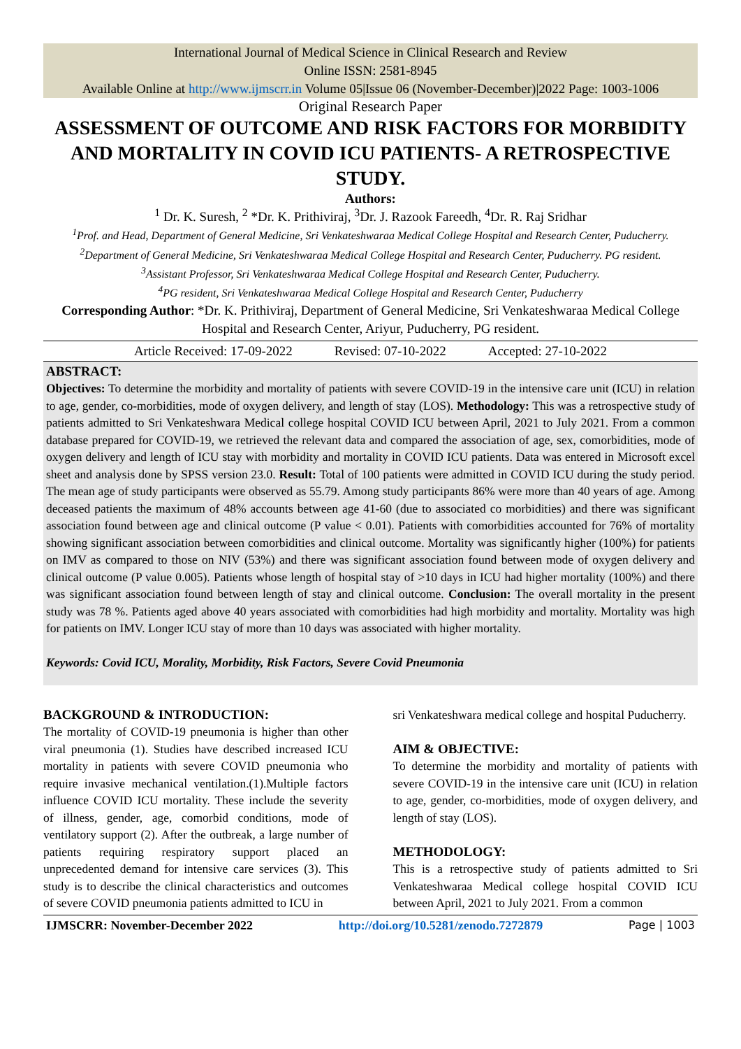International Journal of Medical Science in Clinical Research and Review
Online ISSN: 2581-8945
Available Online at http://www.ijmscrr.in Volume 05|Issue 06 (November-December)|2022 Page: 1003-1006
Original Research Paper
ASSESSMENT OF OUTCOME AND RISK FACTORS FOR MORBIDITY AND MORTALITY IN COVID ICU PATIENTS- A RETROSPECTIVE STUDY.
Authors:
<sup>1</sup> Dr. K. Suresh, <sup>2</sup> *Dr. K. Prithiviraj, <sup>3</sup>Dr. J. Razook Fareedh, <sup>4</sup>Dr. R. Raj Sridhar
<sup>1</sup> Prof. and Head, Department of General Medicine, Sri Venkateshwaraa Medical College Hospital and Research Center, Puducherry.
<sup>2</sup> Department of General Medicine, Sri Venkateshwaraa Medical College Hospital and Research Center, Puducherry. PG resident.
<sup>3</sup> Assistant Professor, Sri Venkateshwaraa Medical College Hospital and Research Center, Puducherry.
<sup>4</sup> PG resident, Sri Venkateshwaraa Medical College Hospital and Research Center, Puducherry
Corresponding Author: *Dr. K. Prithiviraj, Department of General Medicine, Sri Venkateshwaraa Medical College Hospital and Research Center, Ariyur, Puducherry, PG resident.
Article Received: 17-09-2022 Revised: 07-10-2022 Accepted: 27-10-2022
ABSTRACT:
Objectives: To determine the morbidity and mortality of patients with severe COVID-19 in the intensive care unit (ICU) in relation to age, gender, co-morbidities, mode of oxygen delivery, and length of stay (LOS). Methodology: This was a retrospective study of patients admitted to Sri Venkateshwara Medical college hospital COVID ICU between April, 2021 to July 2021. From a common database prepared for COVID-19, we retrieved the relevant data and compared the association of age, sex, comorbidities, mode of oxygen delivery and length of ICU stay with morbidity and mortality in COVID ICU patients. Data was entered in Microsoft excel sheet and analysis done by SPSS version 23.0. Result: Total of 100 patients were admitted in COVID ICU during the study period. The mean age of study participants were observed as 55.79. Among study participants 86% were more than 40 years of age. Among deceased patients the maximum of 48% accounts between age 41-60 (due to associated co morbidities) and there was significant association found between age and clinical outcome (P value < 0.01). Patients with comorbidities accounted for 76% of mortality showing significant association between comorbidities and clinical outcome. Mortality was significantly higher (100%) for patients on IMV as compared to those on NIV (53%) and there was significant association found between mode of oxygen delivery and clinical outcome (P value 0.005). Patients whose length of hospital stay of >10 days in ICU had higher mortality (100%) and there was significant association found between length of stay and clinical outcome. Conclusion: The overall mortality in the present study was 78 %. Patients aged above 40 years associated with comorbidities had high morbidity and mortality. Mortality was high for patients on IMV. Longer ICU stay of more than 10 days was associated with higher mortality.
Keywords: Covid ICU, Morality, Morbidity, Risk Factors, Severe Covid Pneumonia
BACKGROUND & INTRODUCTION:
The mortality of COVID-19 pneumonia is higher than other viral pneumonia (1). Studies have described increased ICU mortality in patients with severe COVID pneumonia who require invasive mechanical ventilation.(1).Multiple factors influence COVID ICU mortality. These include the severity of illness, gender, age, comorbid conditions, mode of ventilatory support (2). After the outbreak, a large number of patients requiring respiratory support placed an unprecedented demand for intensive care services (3). This study is to describe the clinical characteristics and outcomes of severe COVID pneumonia patients admitted to ICU in
sri Venkateshwara medical college and hospital Puducherry.
AIM & OBJECTIVE:
To determine the morbidity and mortality of patients with severe COVID-19 in the intensive care unit (ICU) in relation to age, gender, co-morbidities, mode of oxygen delivery, and length of stay (LOS).
METHODOLOGY:
This is a retrospective study of patients admitted to Sri Venkateshwaraa Medical college hospital COVID ICU between April, 2021 to July 2021. From a common
IJMSCRR: November-December 2022 http://doi.org/10.5281/zenodo.7272879 Page | 1003